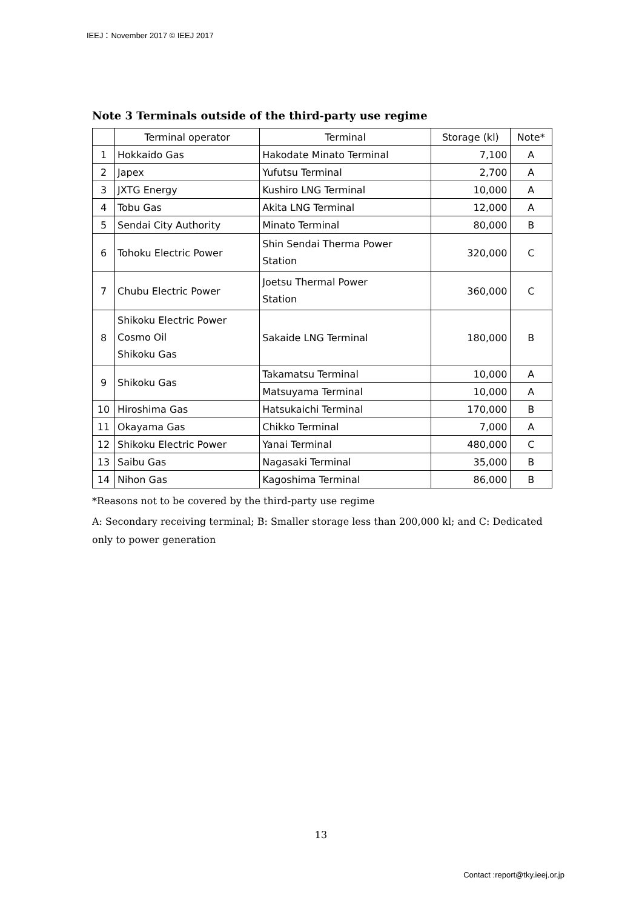IEEJ：November 2017 © IEEJ 2017
Note 3 Terminals outside of the third-party use regime
| | Terminal operator | Terminal | Storage (kl) | Note* |
| --- | --- | --- | --- | --- |
| 1 | Hokkaido Gas | Hakodate Minato Terminal | 7,100 | A |
| 2 | Japex | Yufutsu Terminal | 2,700 | A |
| 3 | JXTG Energy | Kushiro LNG Terminal | 10,000 | A |
| 4 | Tobu Gas | Akita LNG Terminal | 12,000 | A |
| 5 | Sendai City Authority | Minato Terminal | 80,000 | B |
| 6 | Tohoku Electric Power | Shin Sendai Therma Power Station | 320,000 | C |
| 7 | Chubu Electric Power | Joetsu Thermal Power Station | 360,000 | C |
| 8 | Shikoku Electric Power Cosmo Oil Shikoku Gas | Sakaide LNG Terminal | 180,000 | B |
| 9 | Shikoku Gas | Takamatsu Terminal | 10,000 | A |
| | | Matsuyama Terminal | 10,000 | A |
| 10 | Hiroshima Gas | Hatsukaichi Terminal | 170,000 | B |
| 11 | Okayama Gas | Chikko Terminal | 7,000 | A |
| 12 | Shikoku Electric Power | Yanai Terminal | 480,000 | C |
| 13 | Saibu Gas | Nagasaki Terminal | 35,000 | B |
| 14 | Nihon Gas | Kagoshima Terminal | 86,000 | B |
*Reasons not to be covered by the third-party use regime
A: Secondary receiving terminal; B: Smaller storage less than 200,000 kl; and C: Dedicated only to power generation
13
Contact :report@tky.ieej.or.jp